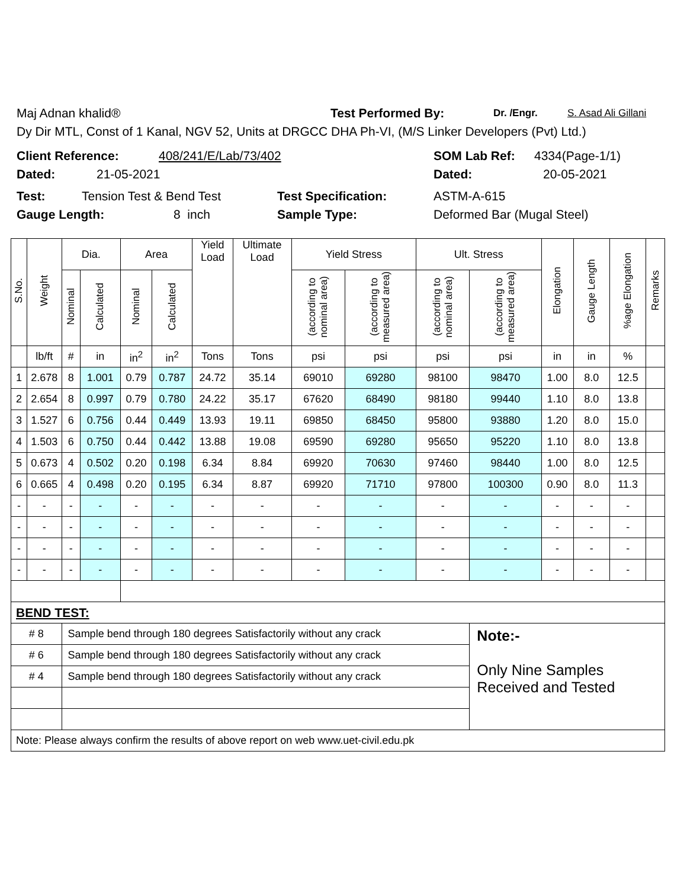Maj Adnan khalid® Test Performed By: Dr. /Engr. S. Asad Ali Gillani
Dy Dir MTL, Const of 1 Kanal, NGV 52, Units at DRGCC DHA Ph-VI, (M/S Linker Developers (Pvt) Ltd.)
Client Reference: 408/241/E/Lab/73/402 SOM Lab Ref: 4334(Page-1/1)
Dated: 21-05-2021 Dated: 20-05-2021
Test: Tension Test & Bend Test Test Specification: ASTM-A-615
Gauge Length: 8 inch Sample Type: Deformed Bar (Mugal Steel)
| S.No. | Weight | Dia. | | Area | | Yield Load | Ultimate Load | Yield Stress | | Ult. Stress | | Elongation | Gauge Length | %age Elongation | Remarks |
| --- | --- | --- | --- | --- | --- | --- | --- | --- | --- | --- | --- | --- | --- | --- | --- |
| | | Nominal | Calculated | Nominal | Calculated | | | (according to nominal area) | (according to measured area) | (according to nominal area) | (according to measured area) | | | | |
| | lb/ft | # | in | in<sup>2</sup> | in<sup>2</sup> | Tons | Tons | psi | psi | psi | psi | in | in | % | |
| 1 | 2.678 | 8 | 1.001 | 0.79 | 0.787 | 24.72 | 35.14 | 69010 | 69280 | 98100 | 98470 | 1.00 | 8.0 | 12.5 | |
| 2 | 2.654 | 8 | 0.997 | 0.79 | 0.780 | 24.22 | 35.17 | 67620 | 68490 | 98180 | 99440 | 1.10 | 8.0 | 13.8 | |
| 3 | 1.527 | 6 | 0.756 | 0.44 | 0.449 | 13.93 | 19.11 | 69850 | 68450 | 95800 | 93880 | 1.20 | 8.0 | 15.0 | |
| 4 | 1.503 | 6 | 0.750 | 0.44 | 0.442 | 13.88 | 19.08 | 69590 | 69280 | 95650 | 95220 | 1.10 | 8.0 | 13.8 | |
| 5 | 0.673 | 4 | 0.502 | 0.20 | 0.198 | 6.34 | 8.84 | 69920 | 70630 | 97460 | 98440 | 1.00 | 8.0 | 12.5 | |
| 6 | 0.665 | 4 | 0.498 | 0.20 | 0.195 | 6.34 | 8.87 | 69920 | 71710 | 97800 | 100300 | 0.90 | 8.0 | 11.3 | |
| - | - | - | - | - | - | - | - | - | - | - | - | - | - | - | |
| - | - | - | - | - | - | - | - | - | - | - | - | - | - | - | |
| - | - | - | - | - | - | - | - | - | - | - | - | - | - | - | |
| - | - | - | - | - | - | - | - | - | - | - | - | - | - | - | |
| BEND TEST: | | | | | | | | | | | | | | | |
| # 8 | | Sample bend through 180 degrees Satisfactorily without any crack | | | | | | | | | Note:- Only Nine Samples Received and Tested | | | | |
| # 6 | | Sample bend through 180 degrees Satisfactorily without any crack | | | | | | | | | | | | | |
| # 4 | | Sample bend through 180 degrees Satisfactorily without any crack | | | | | | | | | | | | | |
| Note: Please always confirm the results of above report on web www.uet-civil.edu.pk | | | | | | | | | | | | | | | |